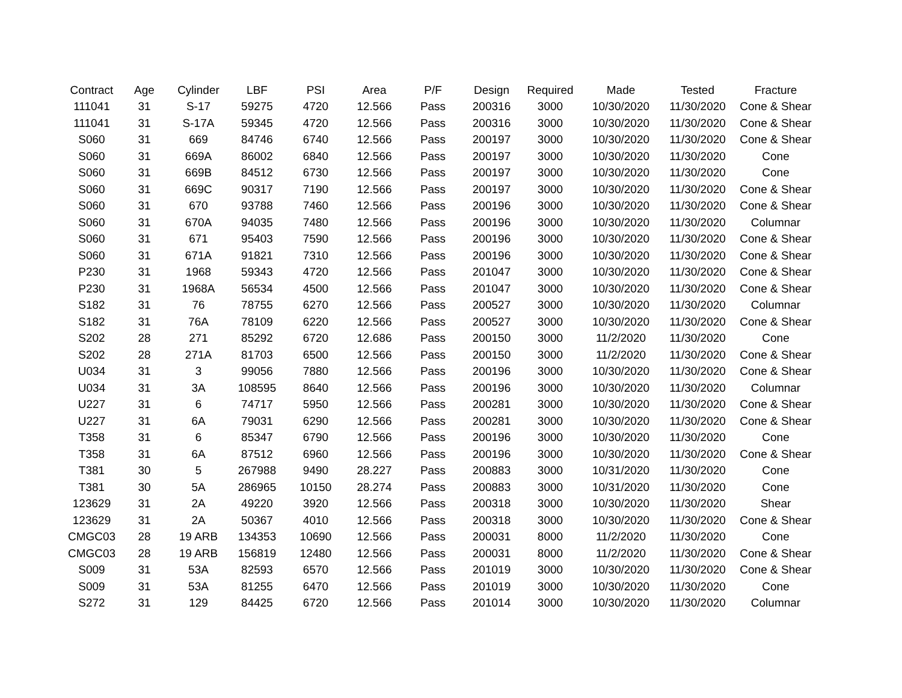| Contract | Age | Cylinder | LBF | PSI | Area | P/F | Design | Required | Made | Tested | Fracture |
| --- | --- | --- | --- | --- | --- | --- | --- | --- | --- | --- | --- |
| 111041 | 31 | S-17 | 59275 | 4720 | 12.566 | Pass | 200316 | 3000 | 10/30/2020 | 11/30/2020 | Cone & Shear |
| 111041 | 31 | S-17A | 59345 | 4720 | 12.566 | Pass | 200316 | 3000 | 10/30/2020 | 11/30/2020 | Cone & Shear |
| S060 | 31 | 669 | 84746 | 6740 | 12.566 | Pass | 200197 | 3000 | 10/30/2020 | 11/30/2020 | Cone & Shear |
| S060 | 31 | 669A | 86002 | 6840 | 12.566 | Pass | 200197 | 3000 | 10/30/2020 | 11/30/2020 | Cone |
| S060 | 31 | 669B | 84512 | 6730 | 12.566 | Pass | 200197 | 3000 | 10/30/2020 | 11/30/2020 | Cone |
| S060 | 31 | 669C | 90317 | 7190 | 12.566 | Pass | 200197 | 3000 | 10/30/2020 | 11/30/2020 | Cone & Shear |
| S060 | 31 | 670 | 93788 | 7460 | 12.566 | Pass | 200196 | 3000 | 10/30/2020 | 11/30/2020 | Cone & Shear |
| S060 | 31 | 670A | 94035 | 7480 | 12.566 | Pass | 200196 | 3000 | 10/30/2020 | 11/30/2020 | Columnar |
| S060 | 31 | 671 | 95403 | 7590 | 12.566 | Pass | 200196 | 3000 | 10/30/2020 | 11/30/2020 | Cone & Shear |
| S060 | 31 | 671A | 91821 | 7310 | 12.566 | Pass | 200196 | 3000 | 10/30/2020 | 11/30/2020 | Cone & Shear |
| P230 | 31 | 1968 | 59343 | 4720 | 12.566 | Pass | 201047 | 3000 | 10/30/2020 | 11/30/2020 | Cone & Shear |
| P230 | 31 | 1968A | 56534 | 4500 | 12.566 | Pass | 201047 | 3000 | 10/30/2020 | 11/30/2020 | Cone & Shear |
| S182 | 31 | 76 | 78755 | 6270 | 12.566 | Pass | 200527 | 3000 | 10/30/2020 | 11/30/2020 | Columnar |
| S182 | 31 | 76A | 78109 | 6220 | 12.566 | Pass | 200527 | 3000 | 10/30/2020 | 11/30/2020 | Cone & Shear |
| S202 | 28 | 271 | 85292 | 6720 | 12.686 | Pass | 200150 | 3000 | 11/2/2020 | 11/30/2020 | Cone |
| S202 | 28 | 271A | 81703 | 6500 | 12.566 | Pass | 200150 | 3000 | 11/2/2020 | 11/30/2020 | Cone & Shear |
| U034 | 31 | 3 | 99056 | 7880 | 12.566 | Pass | 200196 | 3000 | 10/30/2020 | 11/30/2020 | Cone & Shear |
| U034 | 31 | 3A | 108595 | 8640 | 12.566 | Pass | 200196 | 3000 | 10/30/2020 | 11/30/2020 | Columnar |
| U227 | 31 | 6 | 74717 | 5950 | 12.566 | Pass | 200281 | 3000 | 10/30/2020 | 11/30/2020 | Cone & Shear |
| U227 | 31 | 6A | 79031 | 6290 | 12.566 | Pass | 200281 | 3000 | 10/30/2020 | 11/30/2020 | Cone & Shear |
| T358 | 31 | 6 | 85347 | 6790 | 12.566 | Pass | 200196 | 3000 | 10/30/2020 | 11/30/2020 | Cone |
| T358 | 31 | 6A | 87512 | 6960 | 12.566 | Pass | 200196 | 3000 | 10/30/2020 | 11/30/2020 | Cone & Shear |
| T381 | 30 | 5 | 267988 | 9490 | 28.227 | Pass | 200883 | 3000 | 10/31/2020 | 11/30/2020 | Cone |
| T381 | 30 | 5A | 286965 | 10150 | 28.274 | Pass | 200883 | 3000 | 10/31/2020 | 11/30/2020 | Cone |
| 123629 | 31 | 2A | 49220 | 3920 | 12.566 | Pass | 200318 | 3000 | 10/30/2020 | 11/30/2020 | Shear |
| 123629 | 31 | 2A | 50367 | 4010 | 12.566 | Pass | 200318 | 3000 | 10/30/2020 | 11/30/2020 | Cone & Shear |
| CMGC03 | 28 | 19 ARB | 134353 | 10690 | 12.566 | Pass | 200031 | 8000 | 11/2/2020 | 11/30/2020 | Cone |
| CMGC03 | 28 | 19 ARB | 156819 | 12480 | 12.566 | Pass | 200031 | 8000 | 11/2/2020 | 11/30/2020 | Cone & Shear |
| S009 | 31 | 53A | 82593 | 6570 | 12.566 | Pass | 201019 | 3000 | 10/30/2020 | 11/30/2020 | Cone & Shear |
| S009 | 31 | 53A | 81255 | 6470 | 12.566 | Pass | 201019 | 3000 | 10/30/2020 | 11/30/2020 | Cone |
| S272 | 31 | 129 | 84425 | 6720 | 12.566 | Pass | 201014 | 3000 | 10/30/2020 | 11/30/2020 | Columnar |